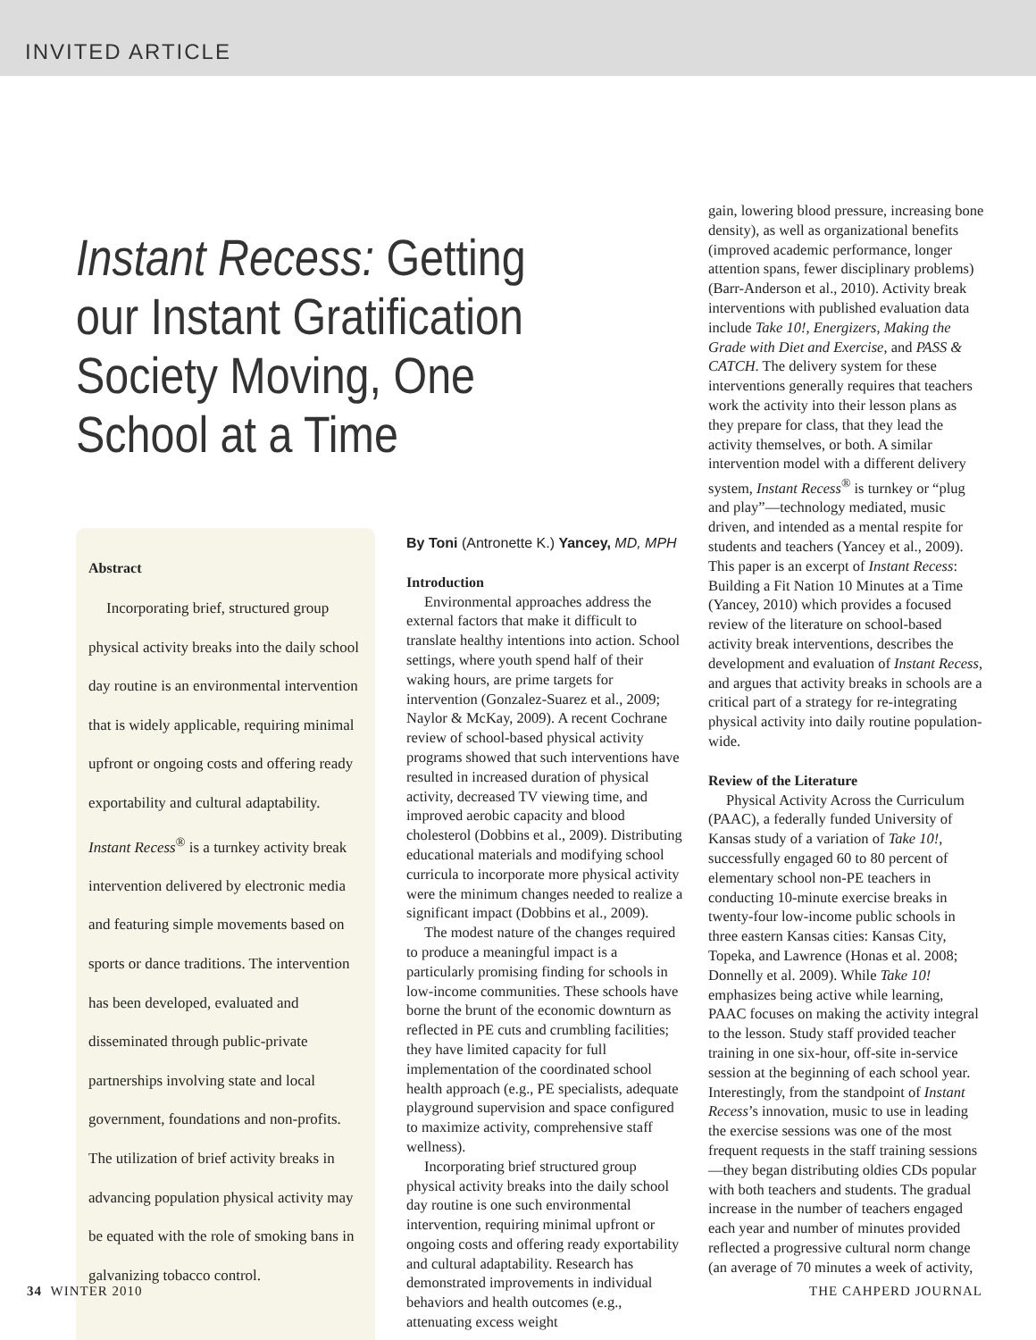INVITED ARTICLE
Instant Recess: Getting our Instant Gratification Society Moving, One School at a Time
Abstract
Incorporating brief, structured group physical activity breaks into the daily school day routine is an environmental intervention that is widely applicable, requiring minimal upfront or ongoing costs and offering ready exportability and cultural adaptability. Instant Recess<sup>®</sup> is a turnkey activity break intervention delivered by electronic media and featuring simple movements based on sports or dance traditions. The intervention has been developed, evaluated and disseminated through public-private partnerships involving state and local government, foundations and non-profits. The utilization of brief activity breaks in advancing population physical activity may be equated with the role of smoking bans in galvanizing tobacco control.
By Toni (Antronette K.) Yancey, MD, MPH
Introduction
Environmental approaches address the external factors that make it difficult to translate healthy intentions into action. School settings, where youth spend half of their waking hours, are prime targets for intervention (Gonzalez-Suarez et al., 2009; Naylor & McKay, 2009). A recent Cochrane review of school-based physical activity programs showed that such interventions have resulted in increased duration of physical activity, decreased TV viewing time, and improved aerobic capacity and blood cholesterol (Dobbins et al., 2009). Distributing educational materials and modifying school curricula to incorporate more physical activity were the minimum changes needed to realize a significant impact (Dobbins et al., 2009).
The modest nature of the changes required to produce a meaningful impact is a particularly promising finding for schools in low-income communities. These schools have borne the brunt of the economic downturn as reflected in PE cuts and crumbling facilities; they have limited capacity for full implementation of the coordinated school health approach (e.g., PE specialists, adequate playground supervision and space configured to maximize activity, comprehensive staff wellness).
Incorporating brief structured group physical activity breaks into the daily school day routine is one such environmental intervention, requiring minimal upfront or ongoing costs and offering ready exportability and cultural adaptability. Research has demonstrated improvements in individual behaviors and health outcomes (e.g., attenuating excess weight
gain, lowering blood pressure, increasing bone density), as well as organizational benefits (improved academic performance, longer attention spans, fewer disciplinary problems) (Barr-Anderson et al., 2010). Activity break interventions with published evaluation data include Take 10!, Energizers, Making the Grade with Diet and Exercise, and PASS & CATCH. The delivery system for these interventions generally requires that teachers work the activity into their lesson plans as they prepare for class, that they lead the activity themselves, or both. A similar intervention model with a different delivery system, Instant Recess<sup>®</sup> is turnkey or “plug and play”—technology mediated, music driven, and intended as a mental respite for students and teachers (Yancey et al., 2009). This paper is an excerpt of Instant Recess: Building a Fit Nation 10 Minutes at a Time (Yancey, 2010) which provides a focused review of the literature on school-based activity break interventions, describes the development and evaluation of Instant Recess, and argues that activity breaks in schools are a critical part of a strategy for re-integrating physical activity into daily routine population-wide.
Review of the Literature
Physical Activity Across the Curriculum (PAAC), a federally funded University of Kansas study of a variation of Take 10!, successfully engaged 60 to 80 percent of elementary school non-PE teachers in conducting 10-minute exercise breaks in twenty-four low-income public schools in three eastern Kansas cities: Kansas City, Topeka, and Lawrence (Honas et al. 2008; Donnelly et al. 2009). While Take 10! emphasizes being active while learning, PAAC focuses on making the activity integral to the lesson. Study staff provided teacher training in one six-hour, off-site in-service session at the beginning of each school year. Interestingly, from the standpoint of Instant Recess’s innovation, music to use in leading the exercise sessions was one of the most frequent requests in the staff training sessions—they began distributing oldies CDs popular with both teachers and students. The gradual increase in the number of teachers engaged each year and number of minutes provided reflected a progressive cultural norm change (an average of 70 minutes a week of activity,
34 WINTER 2010 THE CAHPERD JOURNAL